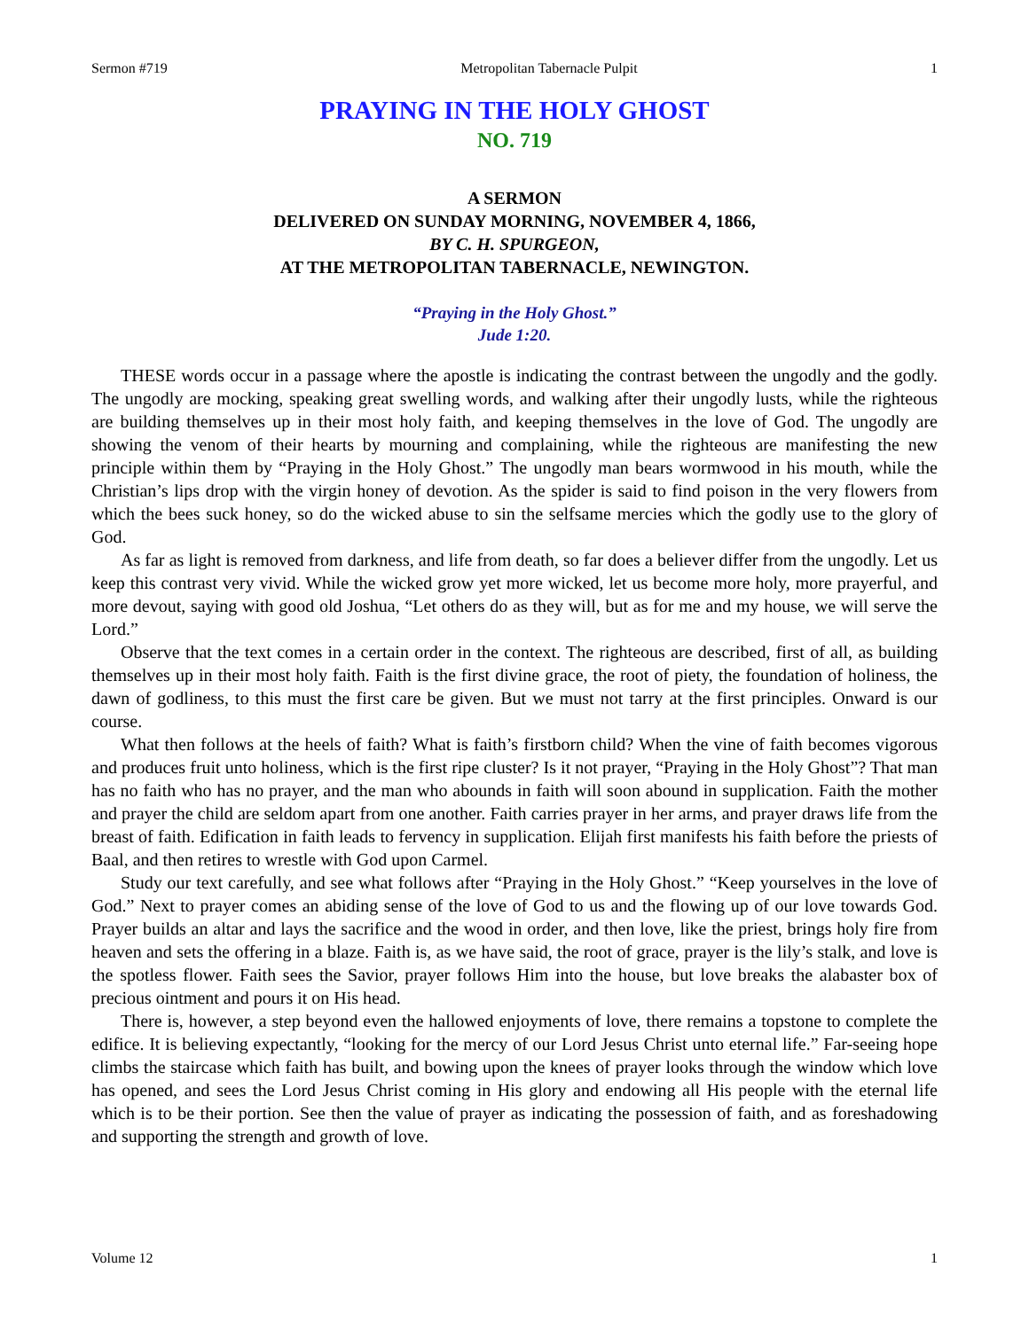Sermon #719 Metropolitan Tabernacle Pulpit 1
PRAYING IN THE HOLY GHOST
NO. 719
A SERMON
DELIVERED ON SUNDAY MORNING, NOVEMBER 4, 1866,
BY C. H. SPURGEON,
AT THE METROPOLITAN TABERNACLE, NEWINGTON.
“Praying in the Holy Ghost.”
Jude 1:20.
THESE words occur in a passage where the apostle is indicating the contrast between the ungodly and the godly. The ungodly are mocking, speaking great swelling words, and walking after their ungodly lusts, while the righteous are building themselves up in their most holy faith, and keeping themselves in the love of God. The ungodly are showing the venom of their hearts by mourning and complaining, while the righteous are manifesting the new principle within them by “Praying in the Holy Ghost.” The ungodly man bears wormwood in his mouth, while the Christian’s lips drop with the virgin honey of devotion. As the spider is said to find poison in the very flowers from which the bees suck honey, so do the wicked abuse to sin the selfsame mercies which the godly use to the glory of God.
As far as light is removed from darkness, and life from death, so far does a believer differ from the ungodly. Let us keep this contrast very vivid. While the wicked grow yet more wicked, let us become more holy, more prayerful, and more devout, saying with good old Joshua, “Let others do as they will, but as for me and my house, we will serve the Lord.”
Observe that the text comes in a certain order in the context. The righteous are described, first of all, as building themselves up in their most holy faith. Faith is the first divine grace, the root of piety, the foundation of holiness, the dawn of godliness, to this must the first care be given. But we must not tarry at the first principles. Onward is our course.
What then follows at the heels of faith? What is faith’s firstborn child? When the vine of faith becomes vigorous and produces fruit unto holiness, which is the first ripe cluster? Is it not prayer, “Praying in the Holy Ghost”? That man has no faith who has no prayer, and the man who abounds in faith will soon abound in supplication. Faith the mother and prayer the child are seldom apart from one another. Faith carries prayer in her arms, and prayer draws life from the breast of faith. Edification in faith leads to fervency in supplication. Elijah first manifests his faith before the priests of Baal, and then retires to wrestle with God upon Carmel.
Study our text carefully, and see what follows after “Praying in the Holy Ghost.” “Keep yourselves in the love of God.” Next to prayer comes an abiding sense of the love of God to us and the flowing up of our love towards God. Prayer builds an altar and lays the sacrifice and the wood in order, and then love, like the priest, brings holy fire from heaven and sets the offering in a blaze. Faith is, as we have said, the root of grace, prayer is the lily’s stalk, and love is the spotless flower. Faith sees the Savior, prayer follows Him into the house, but love breaks the alabaster box of precious ointment and pours it on His head.
There is, however, a step beyond even the hallowed enjoyments of love, there remains a topstone to complete the edifice. It is believing expectantly, “looking for the mercy of our Lord Jesus Christ unto eternal life.” Far-seeing hope climbs the staircase which faith has built, and bowing upon the knees of prayer looks through the window which love has opened, and sees the Lord Jesus Christ coming in His glory and endowing all His people with the eternal life which is to be their portion. See then the value of prayer as indicating the possession of faith, and as foreshadowing and supporting the strength and growth of love.
Volume 12 1